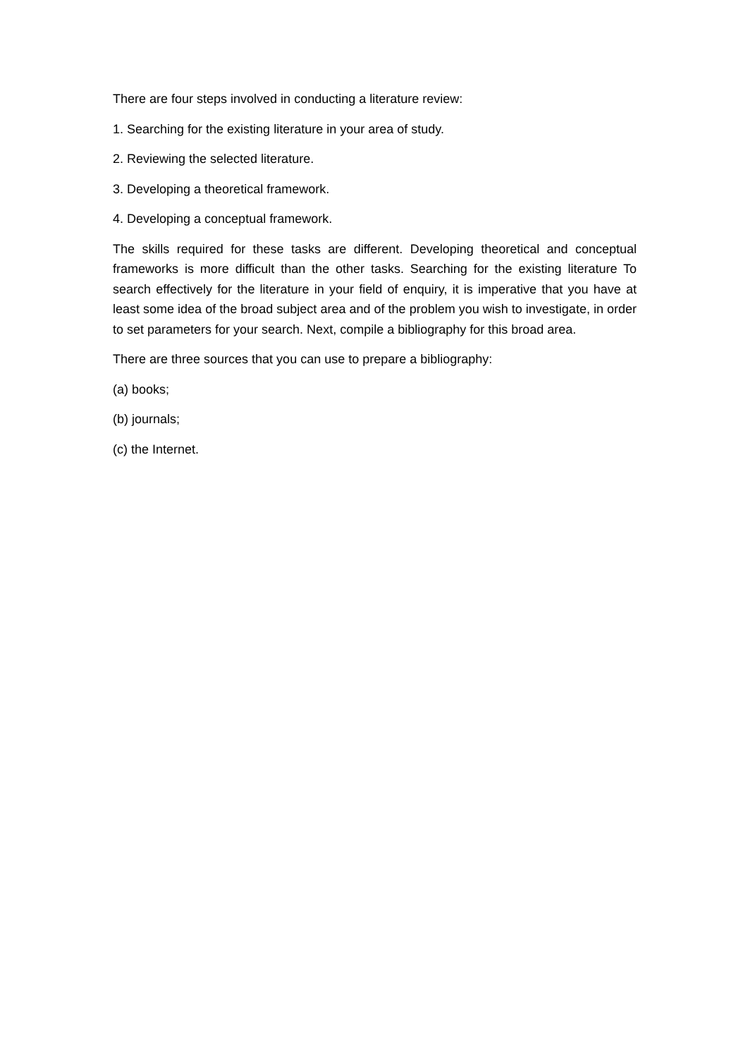There are four steps involved in conducting a literature review:
1. Searching for the existing literature in your area of study.
2. Reviewing the selected literature.
3. Developing a theoretical framework.
4. Developing a conceptual framework.
The skills required for these tasks are different. Developing theoretical and conceptual frameworks is more difficult than the other tasks. Searching for the existing literature To search effectively for the literature in your field of enquiry, it is imperative that you have at least some idea of the broad subject area and of the problem you wish to investigate, in order to set parameters for your search. Next, compile a bibliography for this broad area.
There are three sources that you can use to prepare a bibliography:
(a) books;
(b) journals;
(c) the Internet.